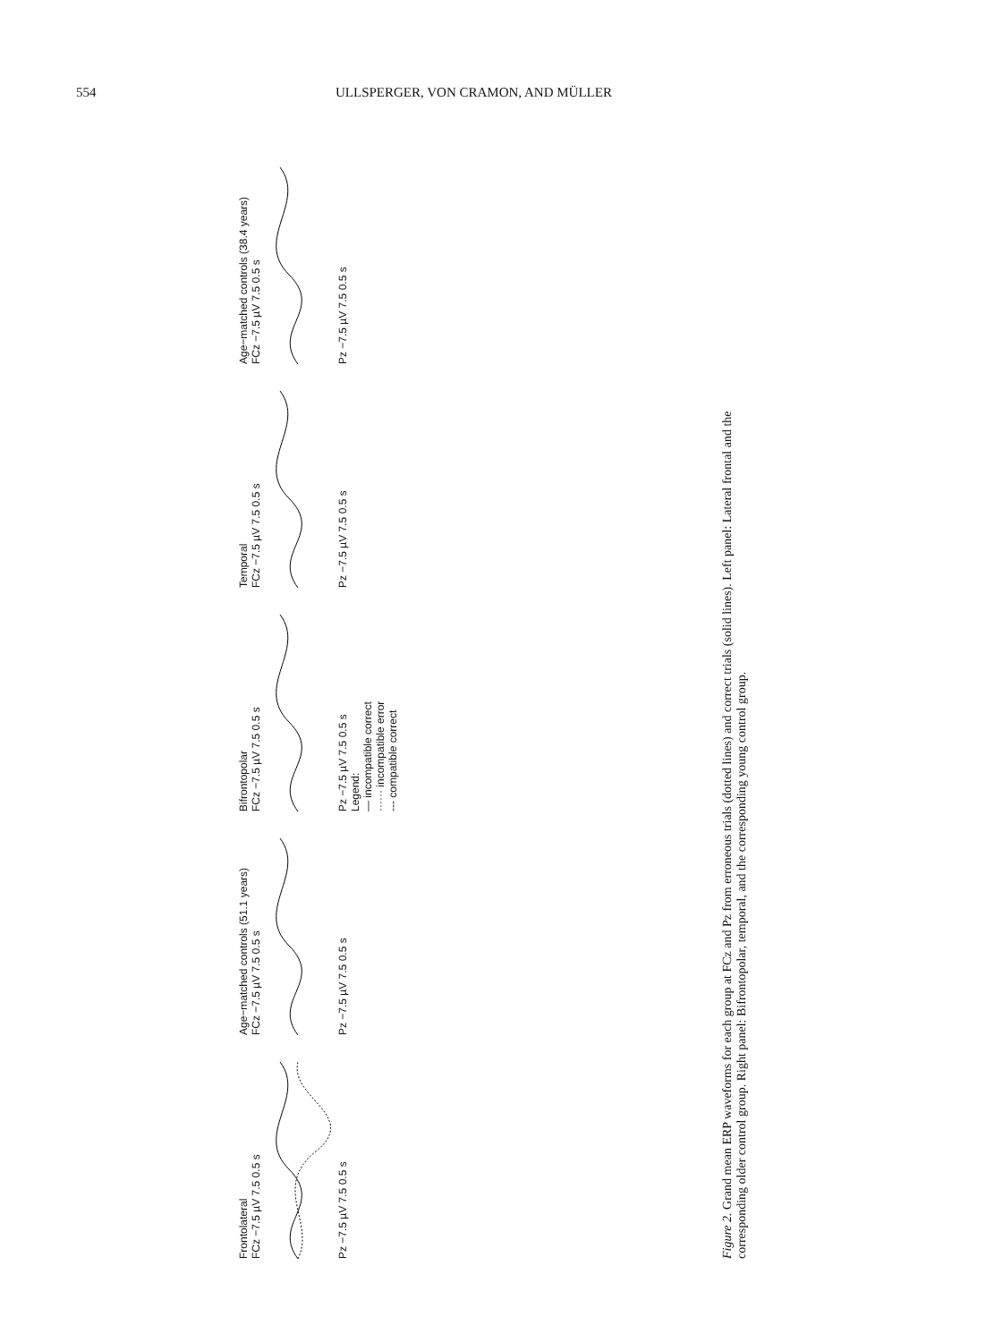554 ULLSPERGER, VON CRAMON, AND MÜLLER
Frontolateral
FCz −7.5 µV 7.5 0.5 s
Pz −7.5 µV 7.5 0.5 s
Age−matched controls (51.1 years)
FCz −7.5 µV 7.5 0.5 s
Pz −7.5 µV 7.5 0.5 s
Bifrontopolar
FCz −7.5 µV 7.5 0.5 s
Pz −7.5 µV 7.5 0.5 s
Legend:
— incompatible correct
······ incompatible error
--- compatible correct
Temporal
FCz −7.5 µV 7.5 0.5 s
Pz −7.5 µV 7.5 0.5 s
Age−matched controls (38.4 years)
FCz −7.5 µV 7.5 0.5 s
Pz −7.5 µV 7.5 0.5 s
Figure 2. Grand mean ERP waveforms for each group at FCz and Pz from erroneous trials (dotted lines) and correct trials (solid lines). Left panel: Lateral frontal and the corresponding older control group. Right panel: Bifrontopolar, temporal, and the corresponding young control group.